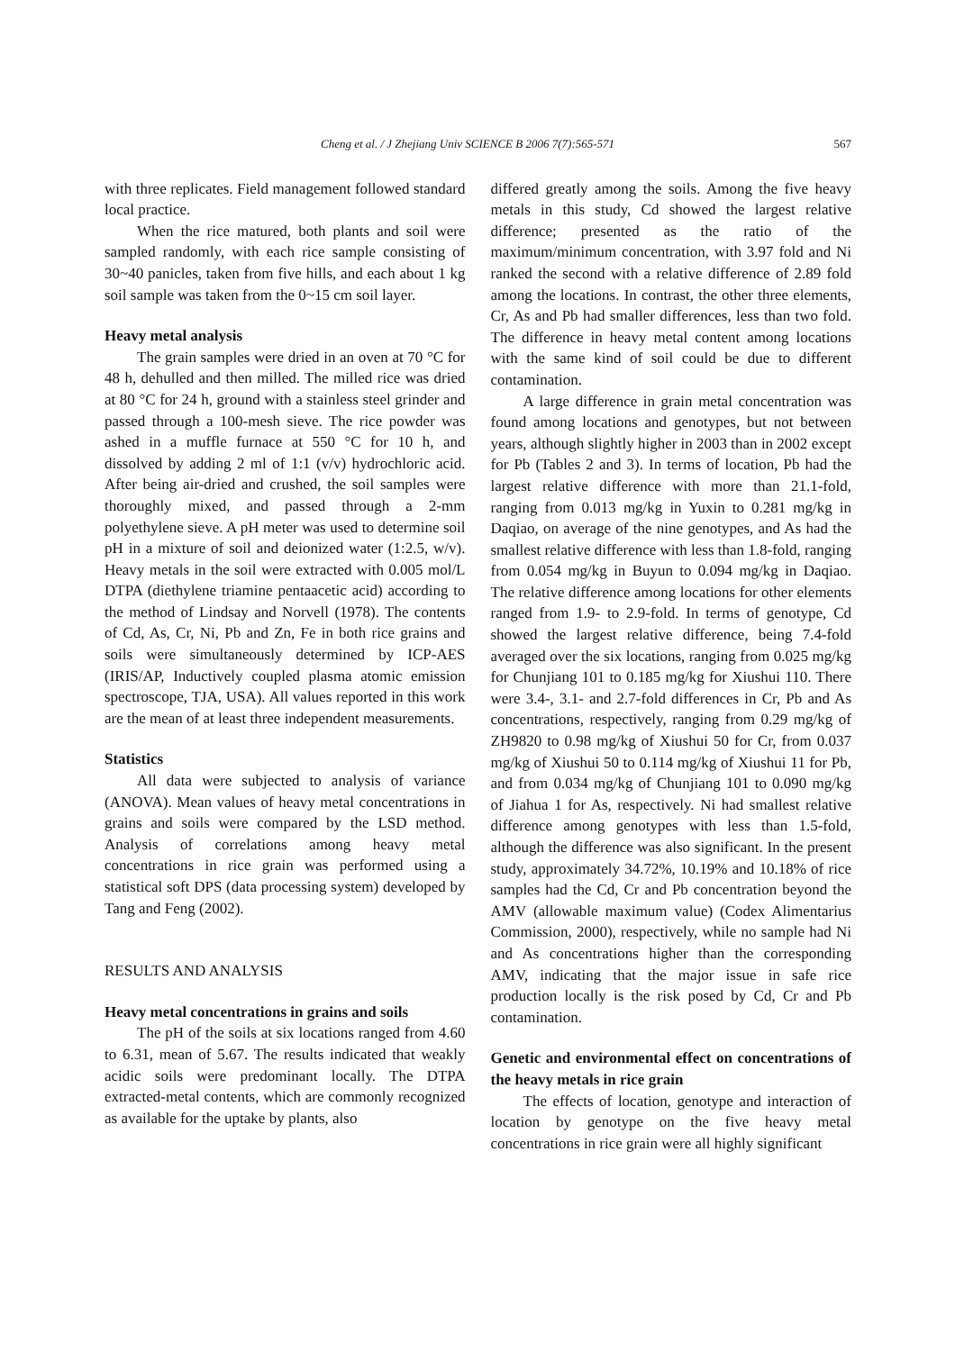Cheng et al. / J Zhejiang Univ SCIENCE B 2006 7(7):565-571 567
with three replicates. Field management followed standard local practice.
When the rice matured, both plants and soil were sampled randomly, with each rice sample consisting of 30~40 panicles, taken from five hills, and each about 1 kg soil sample was taken from the 0~15 cm soil layer.
Heavy metal analysis
The grain samples were dried in an oven at 70 °C for 48 h, dehulled and then milled. The milled rice was dried at 80 °C for 24 h, ground with a stainless steel grinder and passed through a 100-mesh sieve. The rice powder was ashed in a muffle furnace at 550 °C for 10 h, and dissolved by adding 2 ml of 1:1 (v/v) hydrochloric acid. After being air-dried and crushed, the soil samples were thoroughly mixed, and passed through a 2-mm polyethylene sieve. A pH meter was used to determine soil pH in a mixture of soil and deionized water (1:2.5, w/v). Heavy metals in the soil were extracted with 0.005 mol/L DTPA (diethylene triamine pentaacetic acid) according to the method of Lindsay and Norvell (1978). The contents of Cd, As, Cr, Ni, Pb and Zn, Fe in both rice grains and soils were simultaneously determined by ICP-AES (IRIS/AP, Inductively coupled plasma atomic emission spectroscope, TJA, USA). All values reported in this work are the mean of at least three independent measurements.
Statistics
All data were subjected to analysis of variance (ANOVA). Mean values of heavy metal concentrations in grains and soils were compared by the LSD method. Analysis of correlations among heavy metal concentrations in rice grain was performed using a statistical soft DPS (data processing system) developed by Tang and Feng (2002).
RESULTS AND ANALYSIS
Heavy metal concentrations in grains and soils
The pH of the soils at six locations ranged from 4.60 to 6.31, mean of 5.67. The results indicated that weakly acidic soils were predominant locally. The DTPA extracted-metal contents, which are commonly recognized as available for the uptake by plants, also
differed greatly among the soils. Among the five heavy metals in this study, Cd showed the largest relative difference; presented as the ratio of the maximum/minimum concentration, with 3.97 fold and Ni ranked the second with a relative difference of 2.89 fold among the locations. In contrast, the other three elements, Cr, As and Pb had smaller differences, less than two fold. The difference in heavy metal content among locations with the same kind of soil could be due to different contamination.
A large difference in grain metal concentration was found among locations and genotypes, but not between years, although slightly higher in 2003 than in 2002 except for Pb (Tables 2 and 3). In terms of location, Pb had the largest relative difference with more than 21.1-fold, ranging from 0.013 mg/kg in Yuxin to 0.281 mg/kg in Daqiao, on average of the nine genotypes, and As had the smallest relative difference with less than 1.8-fold, ranging from 0.054 mg/kg in Buyun to 0.094 mg/kg in Daqiao. The relative difference among locations for other elements ranged from 1.9- to 2.9-fold. In terms of genotype, Cd showed the largest relative difference, being 7.4-fold averaged over the six locations, ranging from 0.025 mg/kg for Chunjiang 101 to 0.185 mg/kg for Xiushui 110. There were 3.4-, 3.1- and 2.7-fold differences in Cr, Pb and As concentrations, respectively, ranging from 0.29 mg/kg of ZH9820 to 0.98 mg/kg of Xiushui 50 for Cr, from 0.037 mg/kg of Xiushui 50 to 0.114 mg/kg of Xiushui 11 for Pb, and from 0.034 mg/kg of Chunjiang 101 to 0.090 mg/kg of Jiahua 1 for As, respectively. Ni had smallest relative difference among genotypes with less than 1.5-fold, although the difference was also significant. In the present study, approximately 34.72%, 10.19% and 10.18% of rice samples had the Cd, Cr and Pb concentration beyond the AMV (allowable maximum value) (Codex Alimentarius Commission, 2000), respectively, while no sample had Ni and As concentrations higher than the corresponding AMV, indicating that the major issue in safe rice production locally is the risk posed by Cd, Cr and Pb contamination.
Genetic and environmental effect on concentrations of the heavy metals in rice grain
The effects of location, genotype and interaction of location by genotype on the five heavy metal concentrations in rice grain were all highly significant